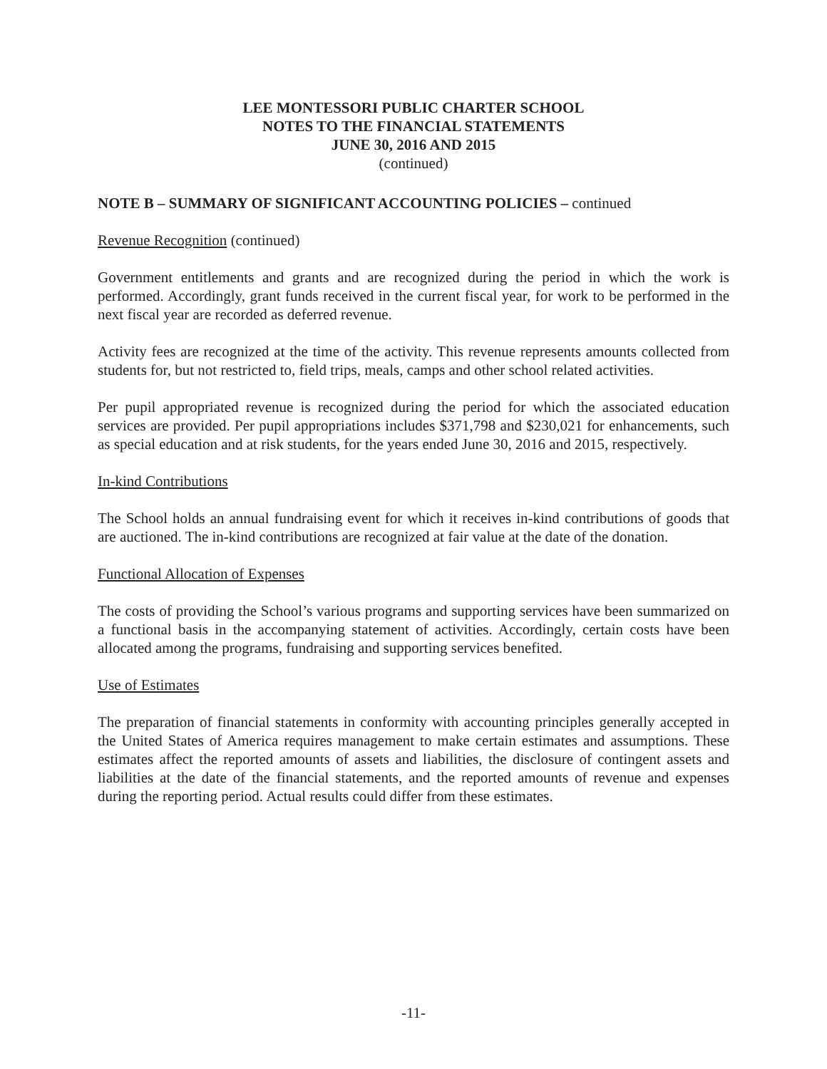LEE MONTESSORI PUBLIC CHARTER SCHOOL
NOTES TO THE FINANCIAL STATEMENTS
JUNE 30, 2016 AND 2015
(continued)
NOTE B – SUMMARY OF SIGNIFICANT ACCOUNTING POLICIES – continued
Revenue Recognition (continued)
Government entitlements and grants and are recognized during the period in which the work is performed. Accordingly, grant funds received in the current fiscal year, for work to be performed in the next fiscal year are recorded as deferred revenue.
Activity fees are recognized at the time of the activity. This revenue represents amounts collected from students for, but not restricted to, field trips, meals, camps and other school related activities.
Per pupil appropriated revenue is recognized during the period for which the associated education services are provided. Per pupil appropriations includes $371,798 and $230,021 for enhancements, such as special education and at risk students, for the years ended June 30, 2016 and 2015, respectively.
In-kind Contributions
The School holds an annual fundraising event for which it receives in-kind contributions of goods that are auctioned. The in-kind contributions are recognized at fair value at the date of the donation.
Functional Allocation of Expenses
The costs of providing the School’s various programs and supporting services have been summarized on a functional basis in the accompanying statement of activities. Accordingly, certain costs have been allocated among the programs, fundraising and supporting services benefited.
Use of Estimates
The preparation of financial statements in conformity with accounting principles generally accepted in the United States of America requires management to make certain estimates and assumptions. These estimates affect the reported amounts of assets and liabilities, the disclosure of contingent assets and liabilities at the date of the financial statements, and the reported amounts of revenue and expenses during the reporting period. Actual results could differ from these estimates.
-11-